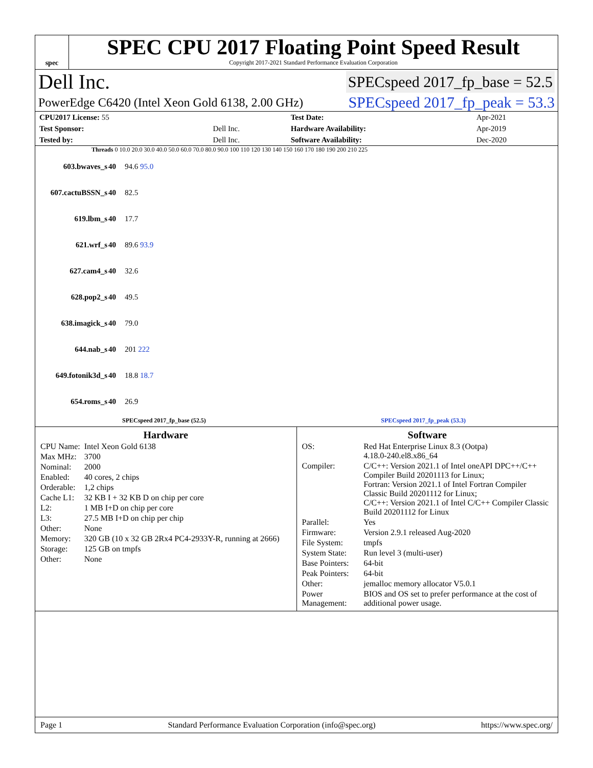spec
SPEC CPU 2017 Floating Point Speed Result
Copyright 2017-2021 Standard Performance Evaluation Corporation
Dell Inc. SPECspeed 2017_fp_base = 52.5
PowerEdge C6420 (Intel Xeon Gold 6138, 2.00 GHz) SPECspeed 2017_fp_peak = 53.3
| CPU2017 License: 55 | | Test Date: | Apr-2021 |
| Test Sponsor: | Dell Inc. | Hardware Availability: | Apr-2019 |
| Tested by: | Dell Inc. | Software Availability: | Dec-2020 |
Threads 0 10.0 20.0 30.0 40.0 50.0 60.0 70.0 80.0 90.0 100 110 120 130 140 150 160 170 180 190 200 210 225
| 603.bwaves_s | 40 | 94.6 95.0 |
| 607.cactuBSSN_s | 40 | 82.5 |
| 619.lbm_s | 40 | 17.7 |
| 621.wrf_s | 40 | 89.6 93.9 |
| 627.cam4_s | 40 | 32.6 |
| 628.pop2_s | 40 | 49.5 |
| 638.imagick_s | 40 | 79.0 |
| 644.nab_s | 40 | 201 222 |
| 649.fotonik3d_s | 40 | 18.8 18.7 |
| 654.roms_s | 40 | 26.9 |
SPECspeed 2017_fp_base (52.5) SPECspeed 2017_fp_peak (53.3)
Hardware
| CPU Name: | Intel Xeon Gold 6138 |
| Max MHz: | 3700 |
| Nominal: | 2000 |
| Enabled: | 40 cores, 2 chips |
| Orderable: | 1,2 chips |
| Cache L1: | 32 KB I + 32 KB D on chip per core |
| L2: | 1 MB I+D on chip per core |
| L3: | 27.5 MB I+D on chip per chip |
| Other: | None |
| Memory: | 320 GB (10 x 32 GB 2Rx4 PC4-2933Y-R, running at 2666) |
| Storage: | 125 GB on tmpfs |
| Other: | None |
Software
| OS: | Red Hat Enterprise Linux 8.3 (Ootpa) 4.18.0-240.el8.x86_64 |
| Compiler: | C/C++: Version 2021.1 of Intel oneAPI DPC++/C++ Compiler Build 20201113 for Linux; Fortran: Version 2021.1 of Intel Fortran Compiler Classic Build 20201112 for Linux; C/C++: Version 2021.1 of Intel C/C++ Compiler Classic Build 20201112 for Linux |
| Parallel: | Yes |
| Firmware: | Version 2.9.1 released Aug-2020 |
| File System: | tmpfs |
| System State: | Run level 3 (multi-user) |
| Base Pointers: | 64-bit |
| Peak Pointers: | 64-bit |
| Other: | jemalloc memory allocator V5.0.1 |
| Power Management: | BIOS and OS set to prefer performance at the cost of additional power usage. |
Page 1 Standard Performance Evaluation Corporation (info@spec.org) https://www.spec.org/